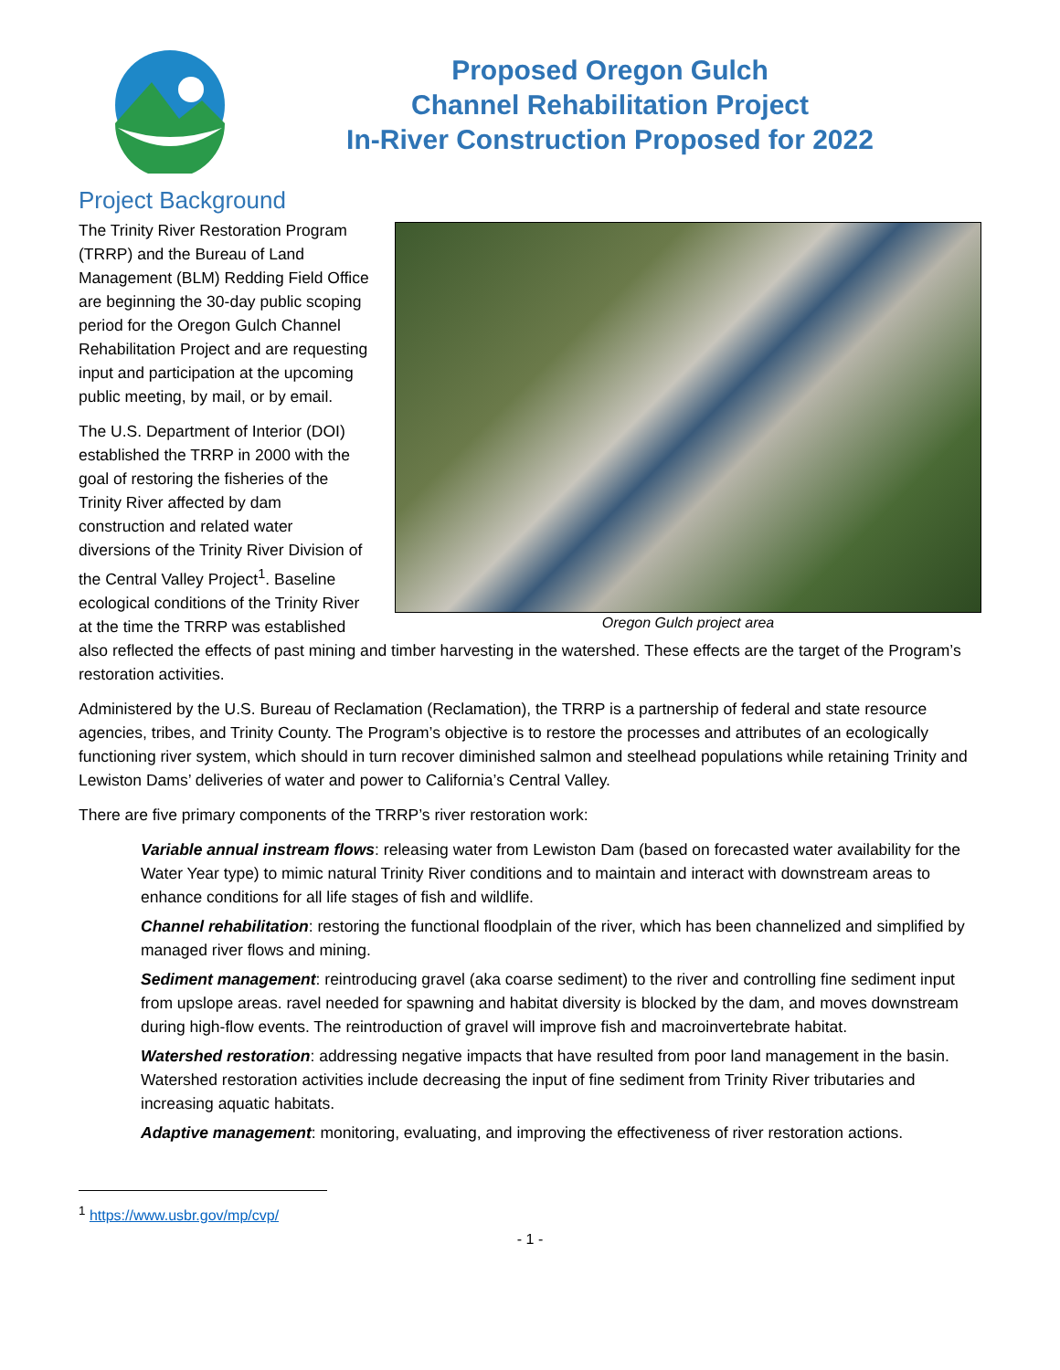Proposed Oregon Gulch
Channel Rehabilitation Project
In-River Construction Proposed for 2022
Project Background
Oregon Gulch project area
The Trinity River Restoration Program (TRRP) and the Bureau of Land Management (BLM) Redding Field Office are beginning the 30-day public scoping period for the Oregon Gulch Channel Rehabilitation Project and are requesting input and participation at the upcoming public meeting, by mail, or by email.
The U.S. Department of Interior (DOI) established the TRRP in 2000 with the goal of restoring the fisheries of the Trinity River affected by dam construction and related water diversions of the Trinity River Division of the Central Valley Project<sup>1</sup>. Baseline ecological conditions of the Trinity River at the time the TRRP was established also reflected the effects of past mining and timber harvesting in the watershed. These effects are the target of the Program’s restoration activities.
Administered by the U.S. Bureau of Reclamation (Reclamation), the TRRP is a partnership of federal and state resource agencies, tribes, and Trinity County. The Program’s objective is to restore the processes and attributes of an ecologically functioning river system, which should in turn recover diminished salmon and steelhead populations while retaining Trinity and Lewiston Dams’ deliveries of water and power to California’s Central Valley.
There are five primary components of the TRRP’s river restoration work:
Variable annual instream flows: releasing water from Lewiston Dam (based on forecasted water availability for the Water Year type) to mimic natural Trinity River conditions and to maintain and interact with downstream areas to enhance conditions for all life stages of fish and wildlife.
Channel rehabilitation: restoring the functional floodplain of the river, which has been channelized and simplified by managed river flows and mining.
Sediment management: reintroducing gravel (aka coarse sediment) to the river and controlling fine sediment input from upslope areas. ravel needed for spawning and habitat diversity is blocked by the dam, and moves downstream during high-flow events. The reintroduction of gravel will improve fish and macroinvertebrate habitat.
Watershed restoration: addressing negative impacts that have resulted from poor land management in the basin. Watershed restoration activities include decreasing the input of fine sediment from Trinity River tributaries and increasing aquatic habitats.
Adaptive management: monitoring, evaluating, and improving the effectiveness of river restoration actions.
<sup>1</sup> https://www.usbr.gov/mp/cvp/
- 1 -